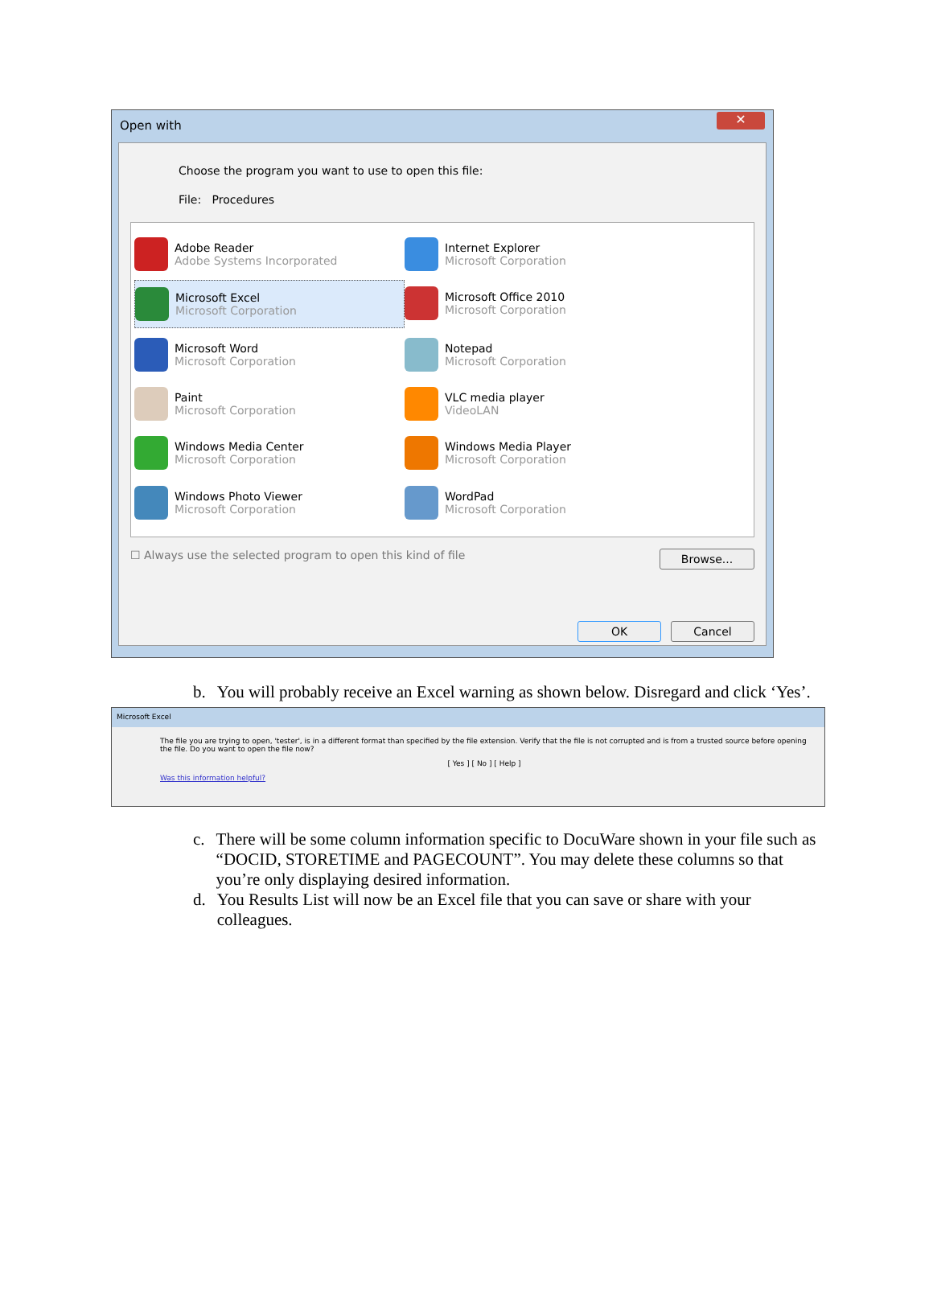Open with
✕
Choose the program you want to use to open this file:
File: Procedures
Adobe Reader
Adobe Systems Incorporated
Internet Explorer
Microsoft Corporation
Microsoft Excel
Microsoft Corporation
Microsoft Office 2010
Microsoft Corporation
Microsoft Word
Microsoft Corporation
Notepad
Microsoft Corporation
Paint
Microsoft Corporation
VLC media player
VideoLAN
Windows Media Center
Microsoft Corporation
Windows Media Player
Microsoft Corporation
Windows Photo Viewer
Microsoft Corporation
WordPad
Microsoft Corporation
☐ Always use the selected program to open this kind of file Browse...
OK Cancel
b. You will probably receive an Excel warning as shown below. Disregard and click ‘Yes’.
Microsoft Excel
The file you are trying to open, 'tester', is in a different format than specified by the file extension. Verify that the file is not corrupted and is from a trusted source before opening the file. Do you want to open the file now?
[ Yes ] [ No ] [ Help ]
Was this information helpful?
c. There will be some column information specific to DocuWare shown in your file such as “DOCID, STORETIME and PAGECOUNT”. You may delete these columns so that you’re only displaying desired information.
d. You Results List will now be an Excel file that you can save or share with your colleagues.